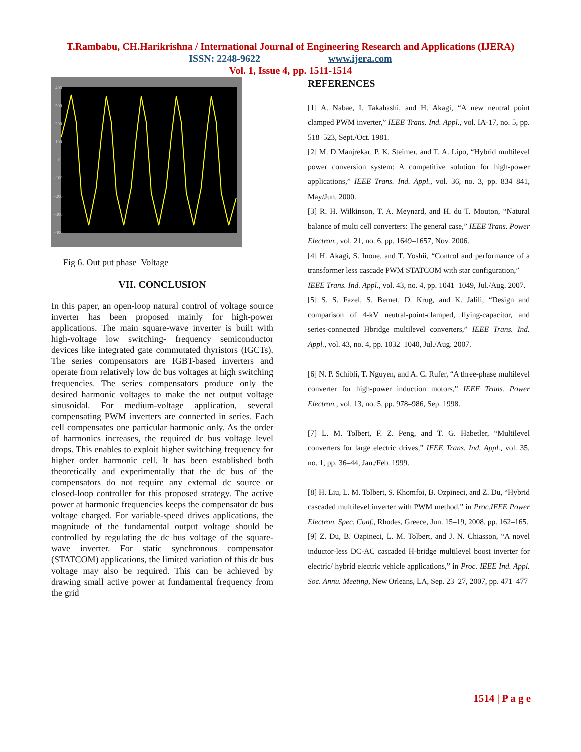T.Rambabu, CH.Harikrishna / International Journal of Engineering Research and Applications (IJERA)
ISSN: 2248-9622 www.ijera.com
Vol. 1, Issue 4, pp. 1511-1514
400
300
200
100
0
-100
-200
-300
-400
Fig 6. Out put phase Voltage
VII. CONCLUSION
In this paper, an open-loop natural control of voltage source inverter has been proposed mainly for high-power applications. The main square-wave inverter is built with high-voltage low switching- frequency semiconductor devices like integrated gate commutated thyristors (IGCTs). The series compensators are IGBT-based inverters and operate from relatively low dc bus voltages at high switching frequencies. The series compensators produce only the desired harmonic voltages to make the net output voltage sinusoidal. For medium-voltage application, several compensating PWM inverters are connected in series. Each cell compensates one particular harmonic only. As the order of harmonics increases, the required dc bus voltage level drops. This enables to exploit higher switching frequency for higher order harmonic cell. It has been established both theoretically and experimentally that the dc bus of the compensators do not require any external dc source or closed-loop controller for this proposed strategy. The active power at harmonic frequencies keeps the compensator dc bus voltage charged. For variable-speed drives applications, the magnitude of the fundamental output voltage should be controlled by regulating the dc bus voltage of the square-wave inverter. For static synchronous compensator (STATCOM) applications, the limited variation of this dc bus voltage may also be required. This can be achieved by drawing small active power at fundamental frequency from the grid
REFERENCES
[1] A. Nabae, I. Takahashi, and H. Akagi, “A new neutral point clamped PWM inverter,” IEEE Trans. Ind. Appl., vol. IA-17, no. 5, pp. 518–523, Sept./Oct. 1981.
[2] M. D.Manjrekar, P. K. Steimer, and T. A. Lipo, “Hybrid multilevel power conversion system: A competitive solution for high-power applications,” IEEE Trans. Ind. Appl., vol. 36, no. 3, pp. 834–841, May/Jun. 2000.
[3] R. H. Wilkinson, T. A. Meynard, and H. du T. Mouton, “Natural balance of multi cell converters: The general case,” IEEE Trans. Power Electron., vol. 21, no. 6, pp. 1649–1657, Nov. 2006.
[4] H. Akagi, S. Inoue, and T. Yoshii, “Control and performance of a transformer less cascade PWM STATCOM with star configuration,”
IEEE Trans. Ind. Appl., vol. 43, no. 4, pp. 1041–1049, Jul./Aug. 2007.
[5] S. S. Fazel, S. Bernet, D. Krug, and K. Jalili, “Design and comparison of 4-kV neutral-point-clamped, flying-capacitor, and series-connected Hbridge multilevel converters,” IEEE Trans. Ind. Appl., vol. 43, no. 4, pp. 1032–1040, Jul./Aug. 2007.
[6] N. P. Schibli, T. Nguyen, and A. C. Rufer, “A three-phase multilevel converter for high-power induction motors,” IEEE Trans. Power Electron., vol. 13, no. 5, pp. 978–986, Sep. 1998.
[7] L. M. Tolbert, F. Z. Peng, and T. G. Habetler, “Multilevel converters for large electric drives,” IEEE Trans. Ind. Appl., vol. 35, no. 1, pp. 36–44, Jan./Feb. 1999.
[8] H. Liu, L. M. Tolbert, S. Khomfoi, B. Ozpineci, and Z. Du, “Hybrid cascaded multilevel inverter with PWM method,” in Proc.IEEE Power Electron. Spec. Conf., Rhodes, Greece, Jun. 15–19, 2008, pp. 162–165.
[9] Z. Du, B. Ozpineci, L. M. Tolbert, and J. N. Chiasson, “A novel inductor-less DC-AC cascaded H-bridge multilevel boost inverter for electric/ hybrid electric vehicle applications,” in Proc. IEEE Ind. Appl. Soc. Annu. Meeting, New Orleans, LA, Sep. 23–27, 2007, pp. 471–477
1514 | P a g e